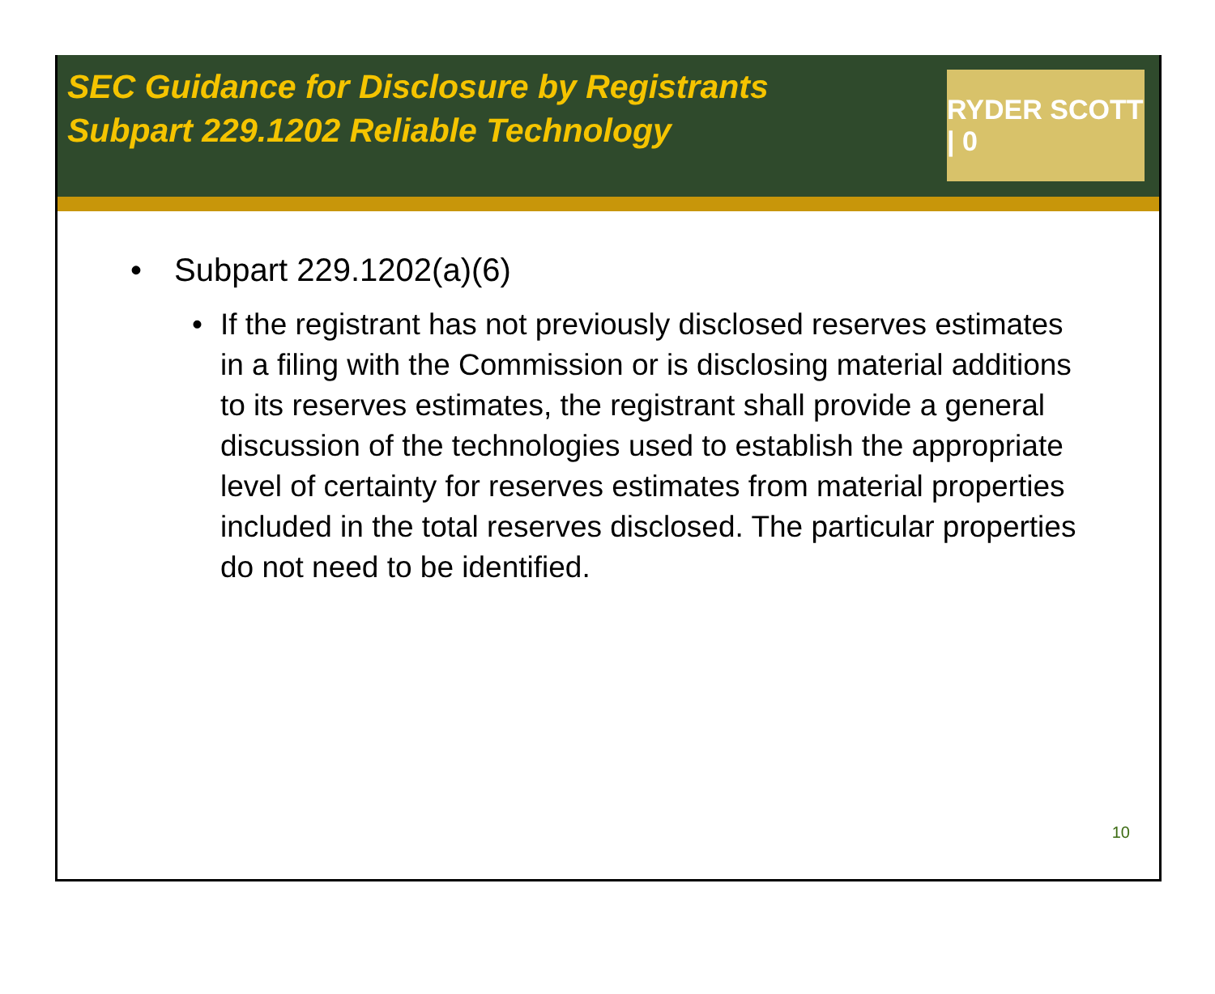SEC Guidance for Disclosure by Registrants
Subpart 229.1202 Reliable Technology
RYDER SCOTT | 0
• Subpart 229.1202(a)(6)
• If the registrant has not previously disclosed reserves estimates in a filing with the Commission or is disclosing material additions to its reserves estimates, the registrant shall provide a general discussion of the technologies used to establish the appropriate level of certainty for reserves estimates from material properties included in the total reserves disclosed. The particular properties do not need to be identified.
10